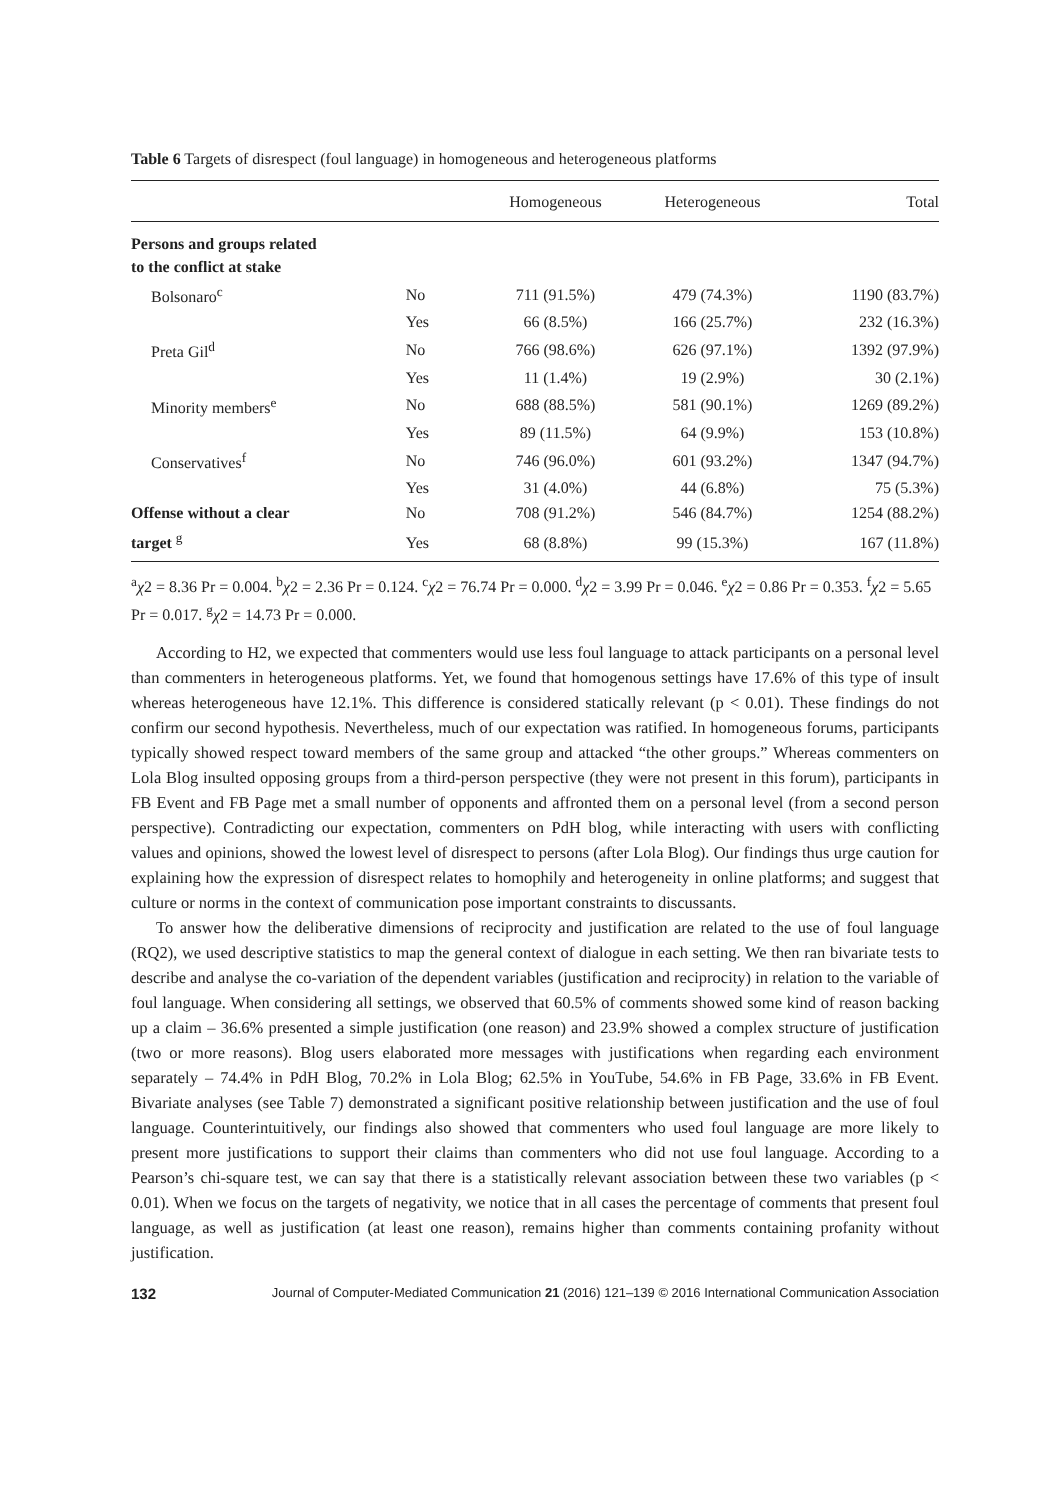Table 6 Targets of disrespect (foul language) in homogeneous and heterogeneous platforms
| | | Homogeneous | Heterogeneous | Total |
| --- | --- | --- | --- | --- |
| Persons and groups related to the conflict at stake | | | | |
| Bolsonaro<sup>c</sup> | No | 711 (91.5%) | 479 (74.3%) | 1190 (83.7%) |
| | Yes | 66 (8.5%) | 166 (25.7%) | 232 (16.3%) |
| Preta Gil<sup>d</sup> | No | 766 (98.6%) | 626 (97.1%) | 1392 (97.9%) |
| | Yes | 11 (1.4%) | 19 (2.9%) | 30 (2.1%) |
| Minority members<sup>e</sup> | No | 688 (88.5%) | 581 (90.1%) | 1269 (89.2%) |
| | Yes | 89 (11.5%) | 64 (9.9%) | 153 (10.8%) |
| Conservatives<sup>f</sup> | No | 746 (96.0%) | 601 (93.2%) | 1347 (94.7%) |
| | Yes | 31 (4.0%) | 44 (6.8%) | 75 (5.3%) |
| Offense without a clear | No | 708 (91.2%) | 546 (84.7%) | 1254 (88.2%) |
| target <sup>g</sup> | Yes | 68 (8.8%) | 99 (15.3%) | 167 (11.8%) |
<sup>a</sup> χ2 = 8.36 Pr = 0.004. <sup>b</sup>χ2 = 2.36 Pr = 0.124. <sup>c</sup>χ2 = 76.74 Pr = 0.000. <sup>d</sup>χ2 = 3.99 Pr = 0.046. <sup>e</sup>χ2 = 0.86 Pr = 0.353. <sup>f</sup>χ2 = 5.65 Pr = 0.017. <sup>g</sup>χ2 = 14.73 Pr = 0.000.
According to H2, we expected that commenters would use less foul language to attack participants on a personal level than commenters in heterogeneous platforms. Yet, we found that homogenous settings have 17.6% of this type of insult whereas heterogeneous have 12.1%. This difference is considered statically relevant (p < 0.01). These findings do not confirm our second hypothesis. Nevertheless, much of our expectation was ratified. In homogeneous forums, participants typically showed respect toward members of the same group and attacked “the other groups.” Whereas commenters on Lola Blog insulted opposing groups from a third-person perspective (they were not present in this forum), participants in FB Event and FB Page met a small number of opponents and affronted them on a personal level (from a second person perspective). Contradicting our expectation, commenters on PdH blog, while interacting with users with conflicting values and opinions, showed the lowest level of disrespect to persons (after Lola Blog). Our findings thus urge caution for explaining how the expression of disrespect relates to homophily and heterogeneity in online platforms; and suggest that culture or norms in the context of communication pose important constraints to discussants.
To answer how the deliberative dimensions of reciprocity and justification are related to the use of foul language (RQ2), we used descriptive statistics to map the general context of dialogue in each setting. We then ran bivariate tests to describe and analyse the co-variation of the dependent variables (justification and reciprocity) in relation to the variable of foul language. When considering all settings, we observed that 60.5% of comments showed some kind of reason backing up a claim – 36.6% presented a simple justification (one reason) and 23.9% showed a complex structure of justification (two or more reasons). Blog users elaborated more messages with justifications when regarding each environment separately – 74.4% in PdH Blog, 70.2% in Lola Blog; 62.5% in YouTube, 54.6% in FB Page, 33.6% in FB Event. Bivariate analyses (see Table 7) demonstrated a significant positive relationship between justification and the use of foul language. Counterintuitively, our findings also showed that commenters who used foul language are more likely to present more justifications to support their claims than commenters who did not use foul language. According to a Pearson’s chi-square test, we can say that there is a statistically relevant association between these two variables (p < 0.01). When we focus on the targets of negativity, we notice that in all cases the percentage of comments that present foul language, as well as justification (at least one reason), remains higher than comments containing profanity without justification.
132 Journal of Computer-Mediated Communication 21 (2016) 121–139 © 2016 International Communication Association